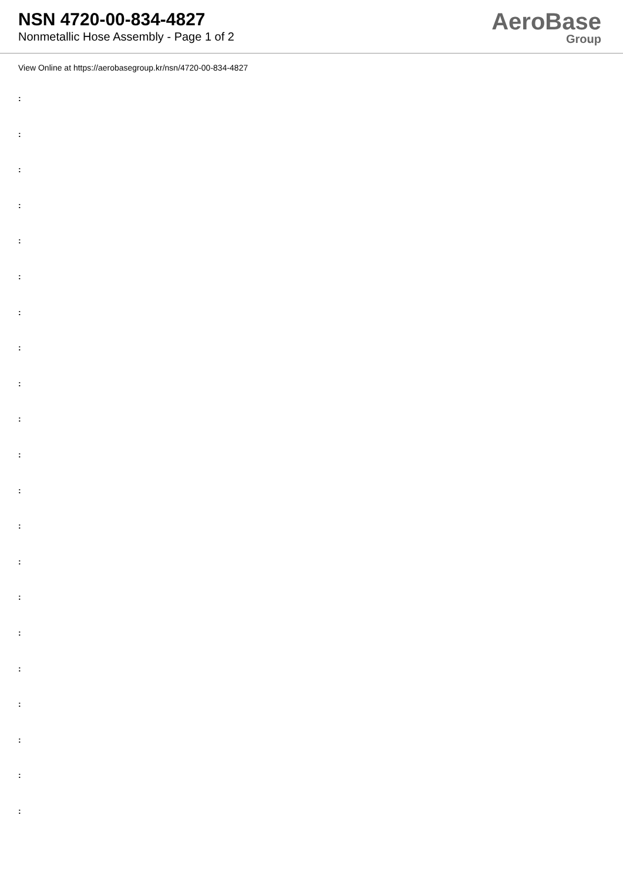NSN 4720-00-834-4827
Nonmetallic Hose Assembly - Page 1 of 2
AeroBase
Group
View Online at https://aerobasegroup.kr/nsn/4720-00-834-4827
:
:
:
:
:
:
:
:
:
:
:
:
:
:
:
:
:
:
:
:
: